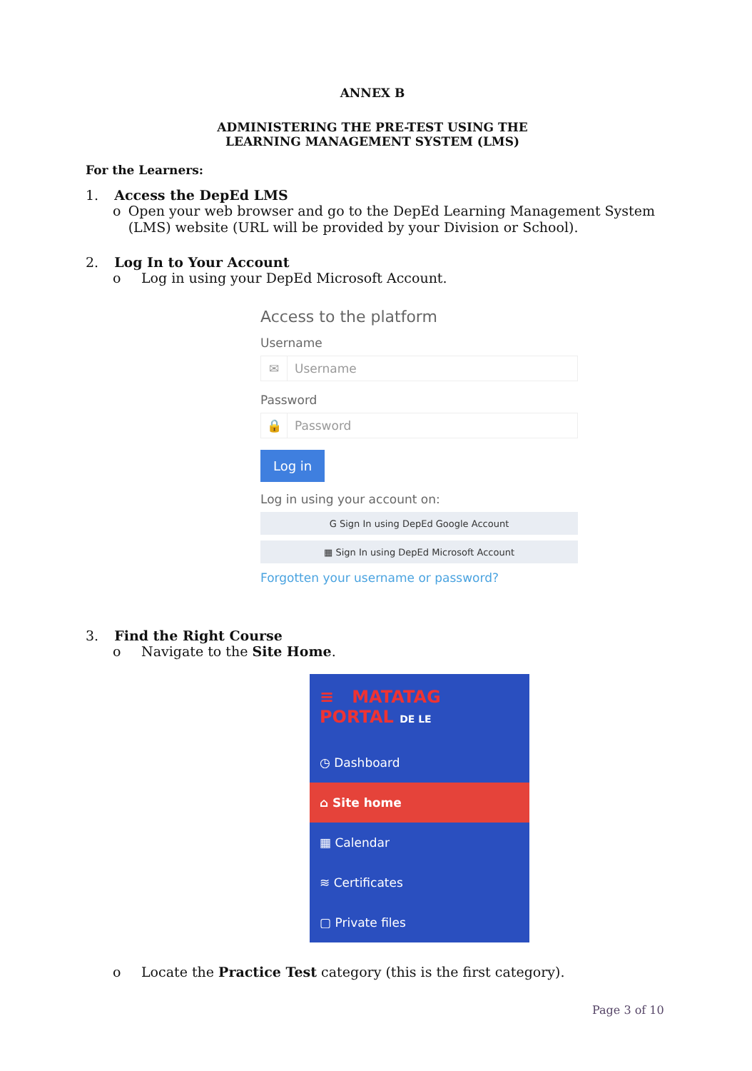ANNEX B
ADMINISTERING THE PRE-TEST USING THE
LEARNING MANAGEMENT SYSTEM (LMS)
For the Learners:
1. Access the DepEd LMS
o Open your web browser and go to the DepEd Learning Management System (LMS) website (URL will be provided by your Division or School).
2. Log In to Your Account
o Log in using your DepEd Microsoft Account.
Access to the platform
Username
✉ Username
Password
🔒 Password
Log in
Log in using your account on:
G Sign In using DepEd Google Account
▦ Sign In using DepEd Microsoft Account
Forgotten your username or password?
3. Find the Right Course
o Navigate to the Site Home.
≡ MATATAG PORTAL DE LE
◷ Dashboard
⌂ Site home
▦ Calendar
≋ Certificates
▢ Private files
o Locate the Practice Test category (this is the first category).
Page 3 of 10